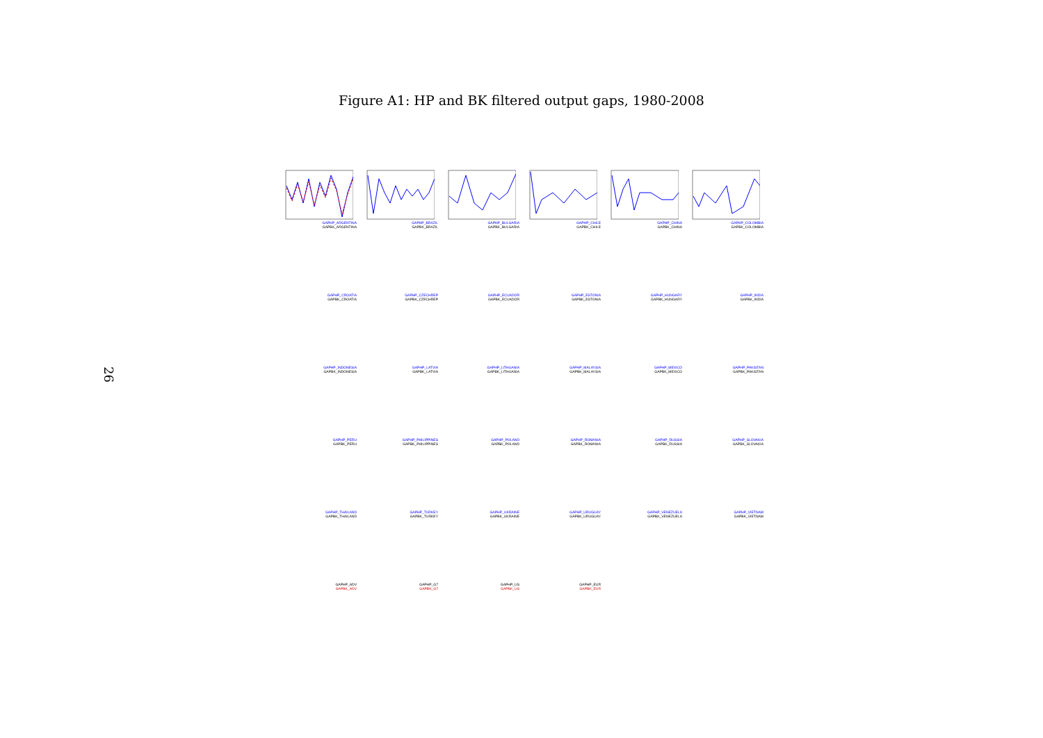Figure A1: HP and BK filtered output gaps, 1980-2008
26
GAPHP_ARGENTINA
GAPBK_ARGENTINA
GAPHP_BRAZIL
GAPBK_BRAZIL
GAPHP_BULGARIA
GAPBK_BULGARIA
GAPHP_CHILE
GAPBK_CHILE
GAPHP_CHINA
GAPBK_CHINA
GAPHP_COLOMBIA
GAPBK_COLOMBIA
GAPHP_CROATIA
GAPBK_CROATIA
GAPHP_CZECHREP
GAPBK_CZECHREP
GAPHP_ECUADOR
GAPBK_ECUADOR
GAPHP_ESTONIA
GAPBK_ESTONIA
GAPHP_HUNGARY
GAPBK_HUNGARY
GAPHP_INDIA
GAPBK_INDIA
GAPHP_INDONESIA
GAPBK_INDONESIA
GAPHP_LATVIA
GAPBK_LATVIA
GAPHP_LITHUANIA
GAPBK_LITHUANIA
GAPHP_MALAYSIA
GAPBK_MALAYSIA
GAPHP_MEXICO
GAPBK_MEXICO
GAPHP_PAKISTAN
GAPBK_PAKISTAN
GAPHP_PERU
GAPBK_PERU
GAPHP_PHILIPPINES
GAPBK_PHILIPPINES
GAPHP_POLAND
GAPBK_POLAND
GAPHP_ROMANIA
GAPBK_ROMANIA
GAPHP_RUSSIA
GAPBK_RUSSIA
GAPHP_SLOVAKIA
GAPBK_SLOVAKIA
GAPHP_THAILAND
GAPBK_THAILAND
GAPHP_TURKEY
GAPBK_TURKEY
GAPHP_UKRAINE
GAPBK_UKRAINE
GAPHP_URUGUAY
GAPBK_URUGUAY
GAPHP_VENEZUELA
GAPBK_VENEZUELA
GAPHP_VIETNAM
GAPBK_VIETNAM
GAPHP_ADV
GAPBK_ADV
GAPHP_G7
GAPBK_G7
GAPHP_US
GAPBK_US
GAPHP_EUR
GAPBK_EUR